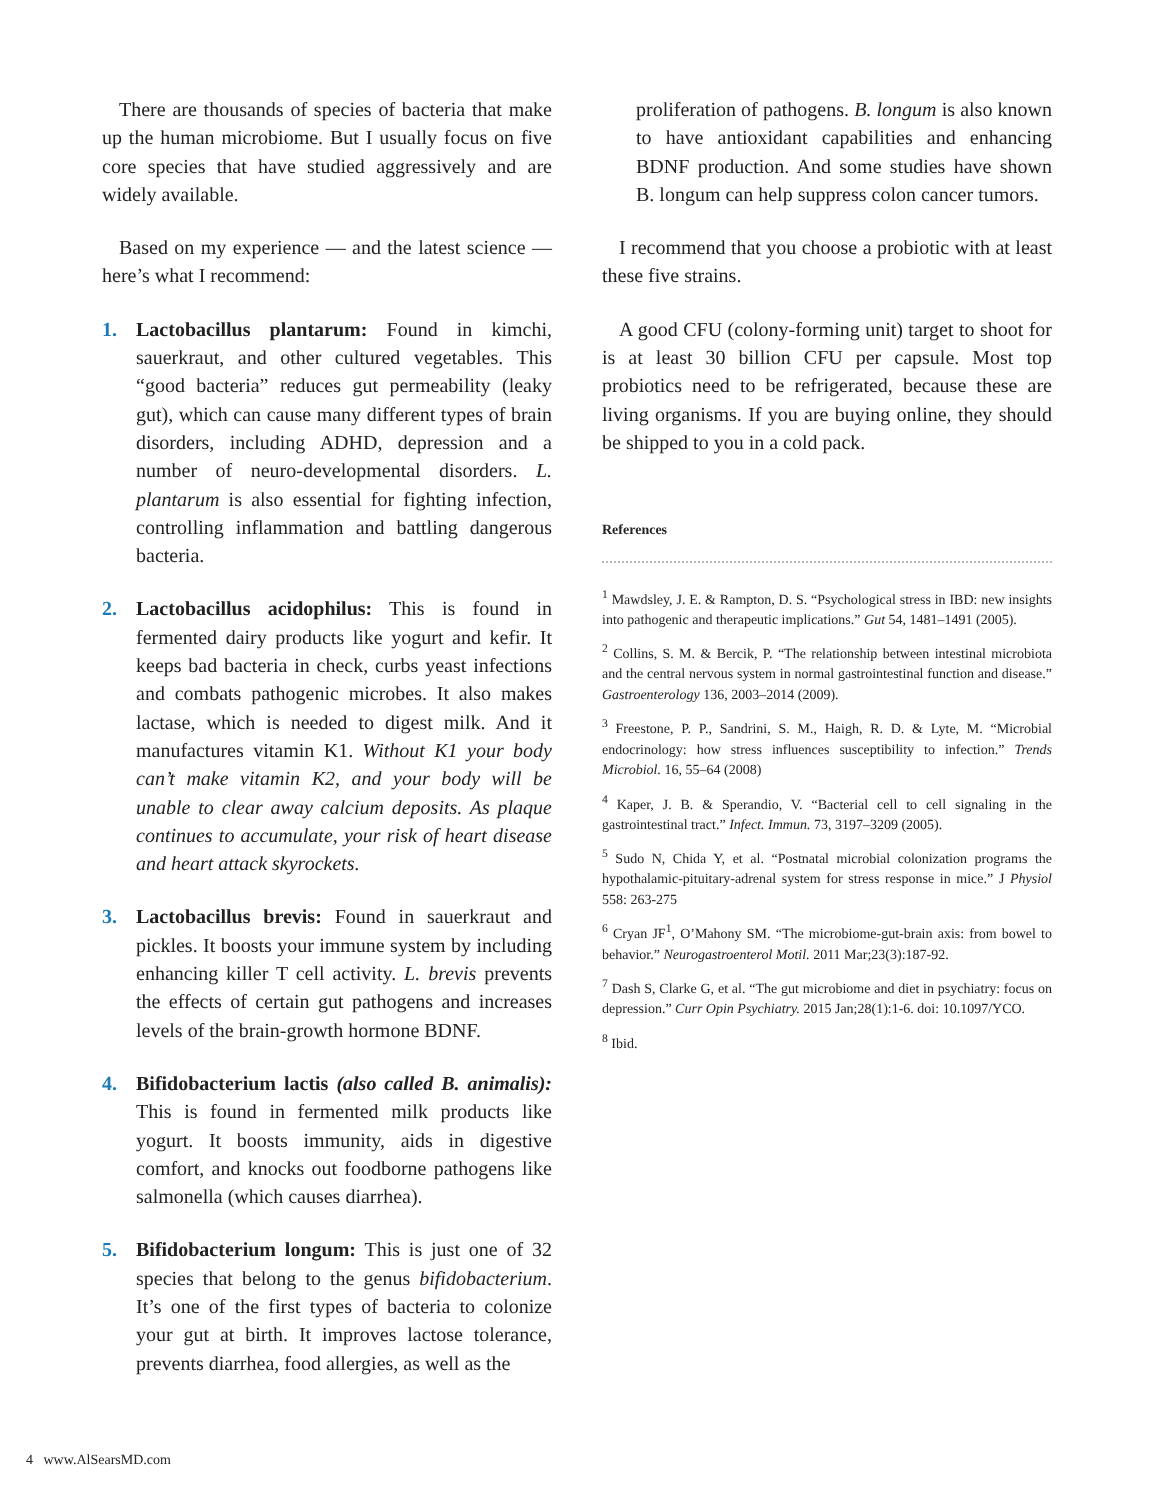There are thousands of species of bacteria that make up the human microbiome. But I usually focus on five core species that have studied aggressively and are widely available.
Based on my experience — and the latest science — here’s what I recommend:
1. Lactobacillus plantarum: Found in kimchi, sauerkraut, and other cultured vegetables. This “good bacteria” reduces gut permeability (leaky gut), which can cause many different types of brain disorders, including ADHD, depression and a number of neuro-developmental disorders. L. plantarum is also essential for fighting infection, controlling inflammation and battling dangerous bacteria.
2. Lactobacillus acidophilus: This is found in fermented dairy products like yogurt and kefir. It keeps bad bacteria in check, curbs yeast infections and combats pathogenic microbes. It also makes lactase, which is needed to digest milk. And it manufactures vitamin K1. Without K1 your body can’t make vitamin K2, and your body will be unable to clear away calcium deposits. As plaque continues to accumulate, your risk of heart disease and heart attack skyrockets.
3. Lactobacillus brevis: Found in sauerkraut and pickles. It boosts your immune system by including enhancing killer T cell activity. L. brevis prevents the effects of certain gut pathogens and increases levels of the brain-growth hormone BDNF.
4. Bifidobacterium lactis (also called B. animalis): This is found in fermented milk products like yogurt. It boosts immunity, aids in digestive comfort, and knocks out foodborne pathogens like salmonella (which causes diarrhea).
5. Bifidobacterium longum: This is just one of 32 species that belong to the genus bifidobacterium. It’s one of the first types of bacteria to colonize your gut at birth. It improves lactose tolerance, prevents diarrhea, food allergies, as well as the
proliferation of pathogens. B. longum is also known to have antioxidant capabilities and enhancing BDNF production. And some studies have shown B. longum can help suppress colon cancer tumors.
I recommend that you choose a probiotic with at least these five strains.
A good CFU (colony-forming unit) target to shoot for is at least 30 billion CFU per capsule. Most top probiotics need to be refrigerated, because these are living organisms. If you are buying online, they should be shipped to you in a cold pack.
References
<sup>1</sup> Mawdsley, J. E. & Rampton, D. S. “Psychological stress in IBD: new insights into pathogenic and therapeutic implications.” Gut 54, 1481–1491 (2005).
<sup>2</sup> Collins, S. M. & Bercik, P. “The relationship between intestinal microbiota and the central nervous system in normal gastrointestinal function and disease.” Gastroenterology 136, 2003–2014 (2009).
<sup>3</sup> Freestone, P. P., Sandrini, S. M., Haigh, R. D. & Lyte, M. “Microbial endocrinology: how stress influences susceptibility to infection.” Trends Microbiol. 16, 55–64 (2008)
<sup>4</sup> Kaper, J. B. & Sperandio, V. “Bacterial cell to cell signaling in the gastrointestinal tract.” Infect. Immun. 73, 3197–3209 (2005).
<sup>5</sup> Sudo N, Chida Y, et al. “Postnatal microbial colonization programs the hypothalamic-pituitary-adrenal system for stress response in mice.” J Physiol 558: 263-275
<sup>6</sup> Cryan JF<sup>1</sup>, O’Mahony SM. “The microbiome-gut-brain axis: from bowel to behavior.” Neurogastroenterol Motil. 2011 Mar;23(3):187-92.
<sup>7</sup> Dash S, Clarke G, et al. “The gut microbiome and diet in psychiatry: focus on depression.” Curr Opin Psychiatry. 2015 Jan;28(1):1-6. doi: 10.1097/YCO.
<sup>8</sup> Ibid.
4 www.AlSearsMD.com